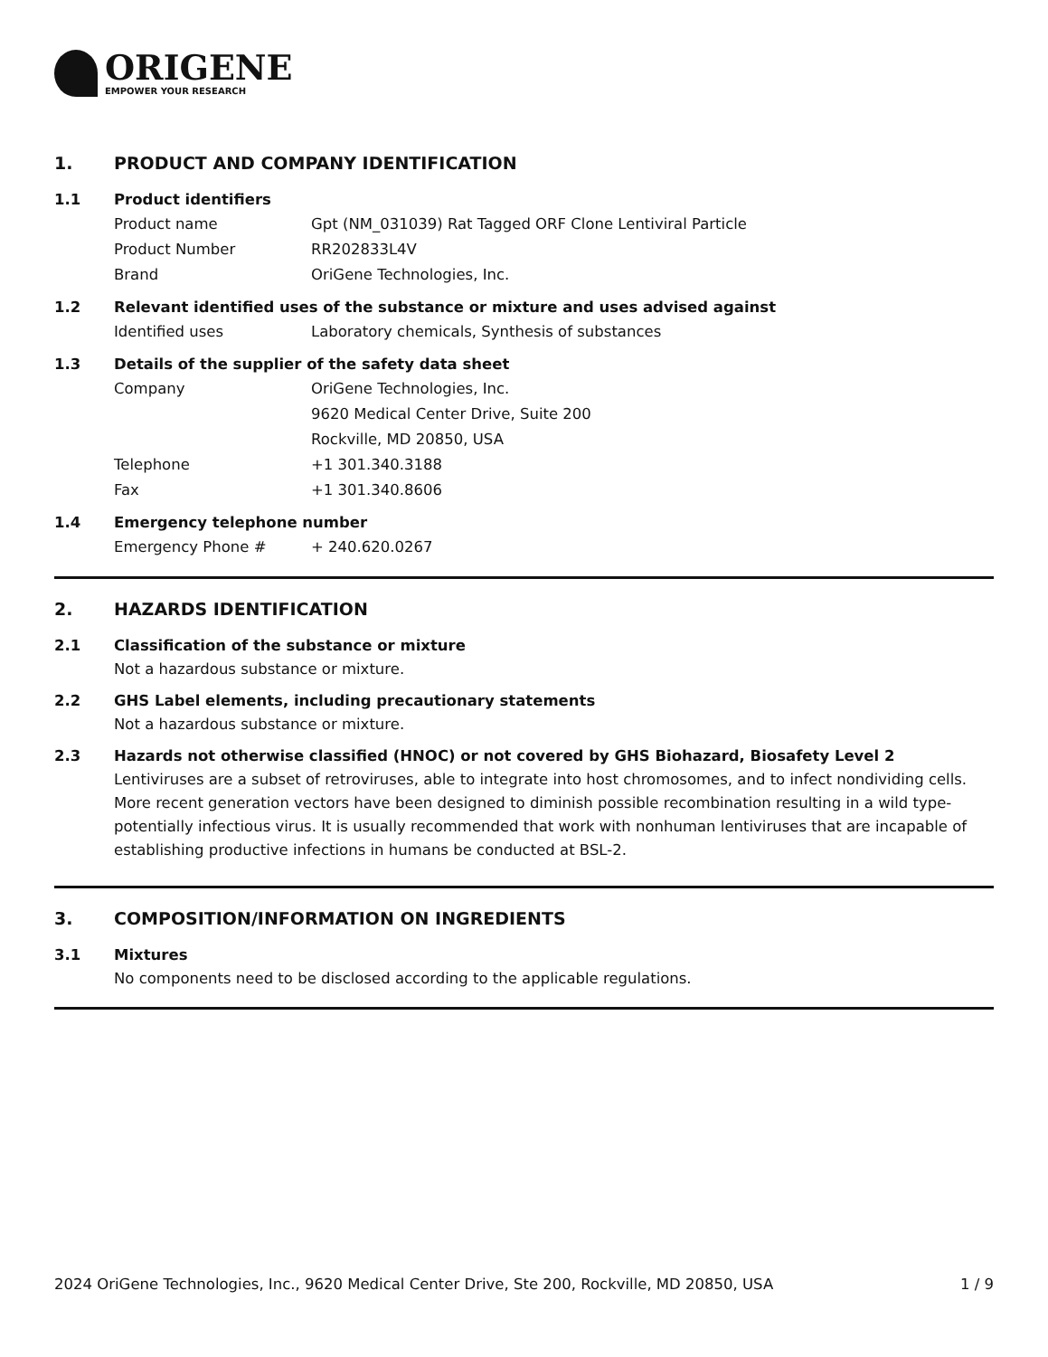ORIGENE
EMPOWER YOUR RESEARCH
1. PRODUCT AND COMPANY IDENTIFICATION
1.1 Product identifiers
Product name Gpt (NM_031039) Rat Tagged ORF Clone Lentiviral Particle
Product Number RR202833L4V
Brand OriGene Technologies, Inc.
1.2 Relevant identified uses of the substance or mixture and uses advised against
Identified uses Laboratory chemicals, Synthesis of substances
1.3 Details of the supplier of the safety data sheet
Company OriGene Technologies, Inc.
9620 Medical Center Drive, Suite 200
Rockville, MD 20850, USA
Telephone +1 301.340.3188
Fax +1 301.340.8606
1.4 Emergency telephone number
Emergency Phone # + 240.620.0267
2. HAZARDS IDENTIFICATION
2.1 Classification of the substance or mixture
Not a hazardous substance or mixture.
2.2 GHS Label elements, including precautionary statements
Not a hazardous substance or mixture.
2.3 Hazards not otherwise classified (HNOC) or not covered by GHS Biohazard, Biosafety Level 2
Lentiviruses are a subset of retroviruses, able to integrate into host chromosomes, and to infect nondividing cells. More recent generation vectors have been designed to diminish possible recombination resulting in a wild type- potentially infectious virus. It is usually recommended that work with nonhuman lentiviruses that are incapable of establishing productive infections in humans be conducted at BSL-2.
3. COMPOSITION/INFORMATION ON INGREDIENTS
3.1 Mixtures
No components need to be disclosed according to the applicable regulations.
2024 OriGene Technologies, Inc., 9620 Medical Center Drive, Ste 200, Rockville, MD 20850, USA 1 / 9